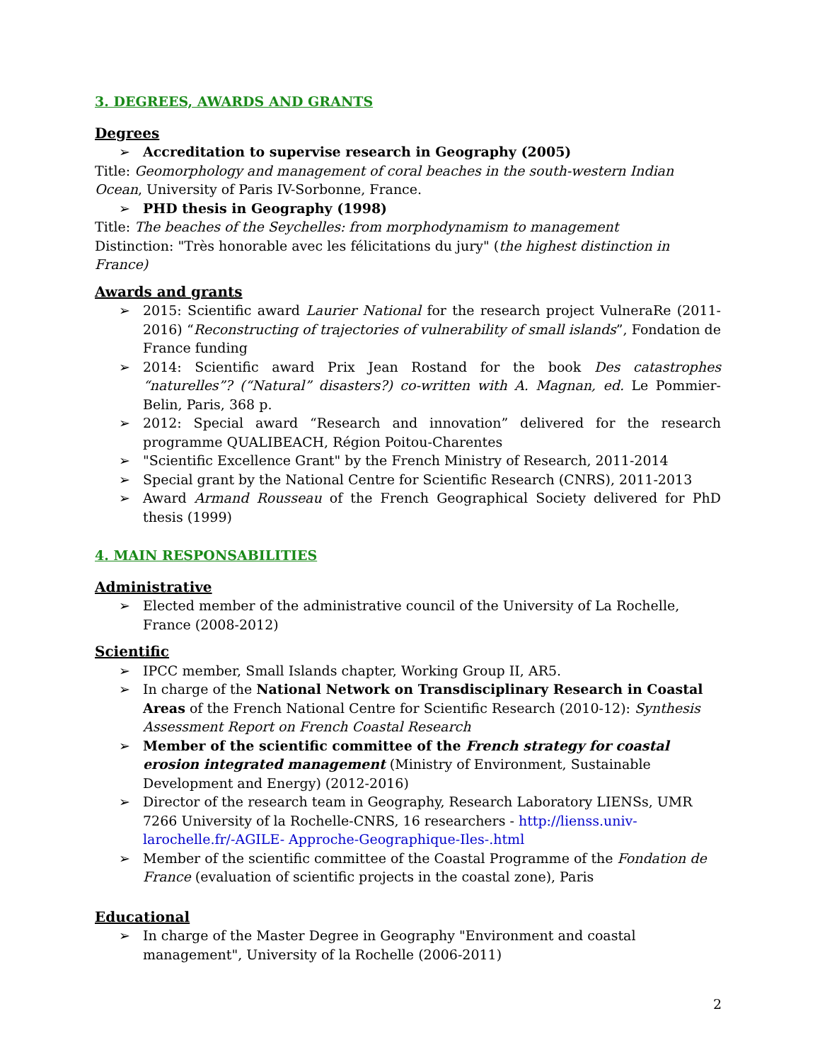3. DEGREES, AWARDS AND GRANTS
Degrees
Accreditation to supervise research in Geography (2005)
Title: Geomorphology and management of coral beaches in the south-western Indian Ocean, University of Paris IV-Sorbonne, France.
PHD thesis in Geography (1998)
Title: The beaches of the Seychelles: from morphodynamism to management
Distinction: "Très honorable avec les félicitations du jury" (the highest distinction in France)
Awards and grants
2015: Scientific award Laurier National for the research project VulneraRe (2011-2016) “Reconstructing of trajectories of vulnerability of small islands”, Fondation de France funding
2014: Scientific award Prix Jean Rostand for the book Des catastrophes “naturelles”? (“Natural” disasters?) co-written with A. Magnan, ed. Le Pommier-Belin, Paris, 368 p.
2012: Special award “Research and innovation” delivered for the research programme QUALIBEACH, Région Poitou-Charentes
"Scientific Excellence Grant" by the French Ministry of Research, 2011-2014
Special grant by the National Centre for Scientific Research (CNRS), 2011-2013
Award Armand Rousseau of the French Geographical Society delivered for PhD thesis (1999)
4. MAIN RESPONSABILITIES
Administrative
Elected member of the administrative council of the University of La Rochelle, France (2008-2012)
Scientific
IPCC member, Small Islands chapter, Working Group II, AR5.
In charge of the National Network on Transdisciplinary Research in Coastal Areas of the French National Centre for Scientific Research (2010-12): Synthesis Assessment Report on French Coastal Research
Member of the scientific committee of the French strategy for coastal erosion integrated management (Ministry of Environment, Sustainable Development and Energy) (2012-2016)
Director of the research team in Geography, Research Laboratory LIENSs, UMR 7266 University of la Rochelle-CNRS, 16 researchers - http://lienss.univ-larochelle.fr/-AGILE- Approche-Geographique-Iles-.html
Member of the scientific committee of the Coastal Programme of the Fondation de France (evaluation of scientific projects in the coastal zone), Paris
Educational
In charge of the Master Degree in Geography "Environment and coastal management", University of la Rochelle (2006-2011)
2